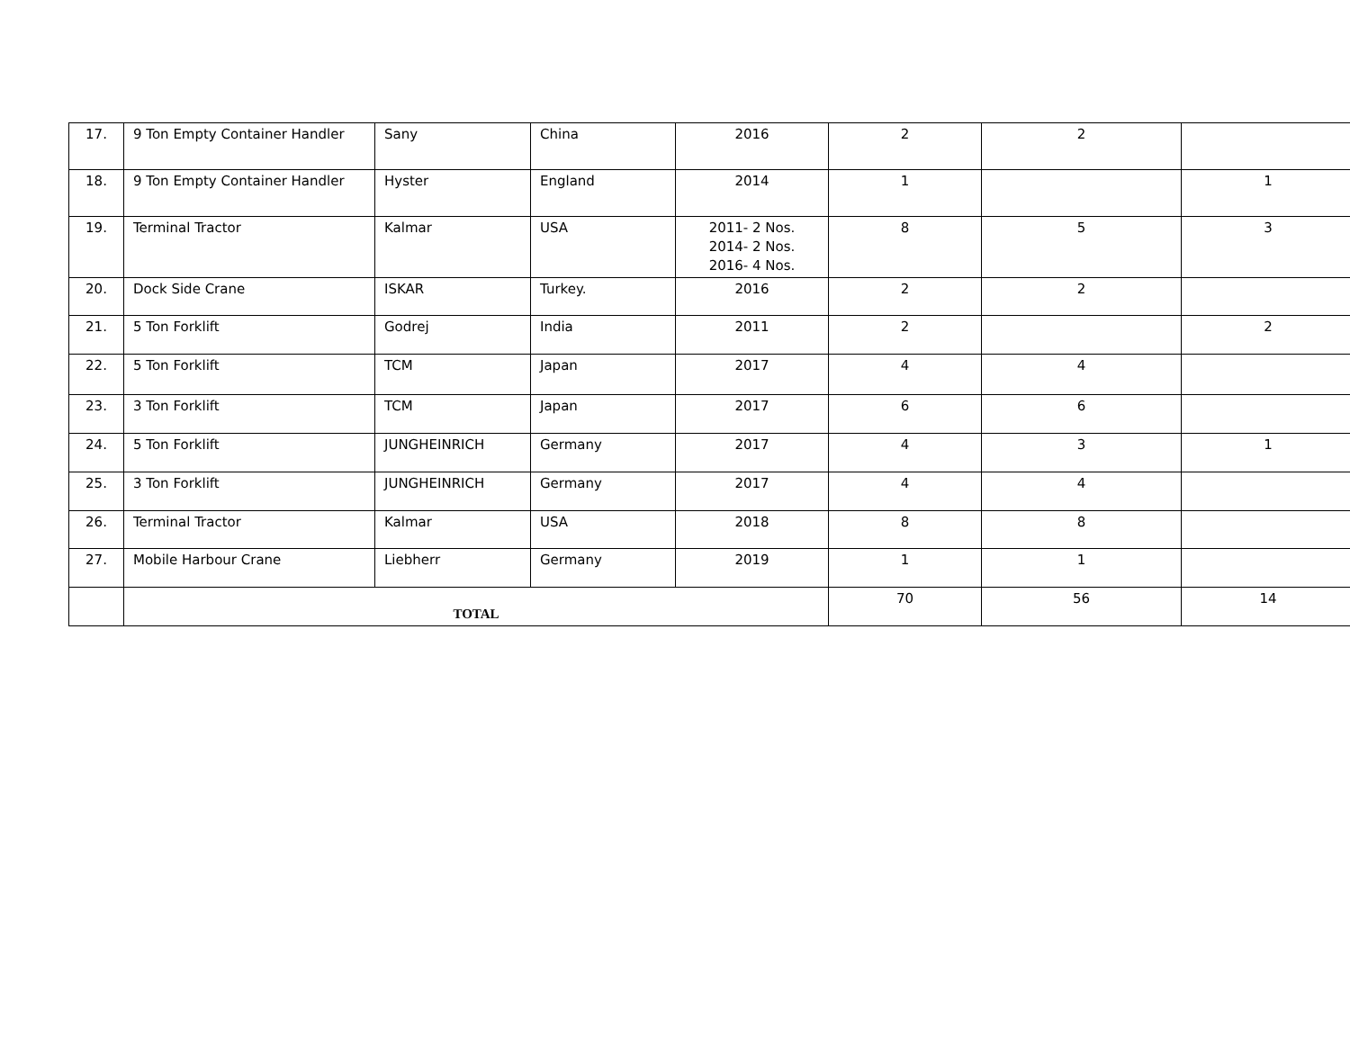| 17. | 9 Ton Empty Container Handler | Sany | China | 2016 | 2 | 2 | |
| 18. | 9 Ton Empty Container Handler | Hyster | England | 2014 | 1 | | 1 |
| 19. | Terminal Tractor | Kalmar | USA | 2011- 2 Nos. 2014- 2 Nos. 2016- 4 Nos. | 8 | 5 | 3 |
| 20. | Dock Side Crane | ISKAR | Turkey. | 2016 | 2 | 2 | |
| 21. | 5 Ton Forklift | Godrej | India | 2011 | 2 | | 2 |
| 22. | 5 Ton Forklift | TCM | Japan | 2017 | 4 | 4 | |
| 23. | 3 Ton Forklift | TCM | Japan | 2017 | 6 | 6 | |
| 24. | 5 Ton Forklift | JUNGHEINRICH | Germany | 2017 | 4 | 3 | 1 |
| 25. | 3 Ton Forklift | JUNGHEINRICH | Germany | 2017 | 4 | 4 | |
| 26. | Terminal Tractor | Kalmar | USA | 2018 | 8 | 8 | |
| 27. | Mobile Harbour Crane | Liebherr | Germany | 2019 | 1 | 1 | |
| | TOTAL | | | | 70 | 56 | 14 |